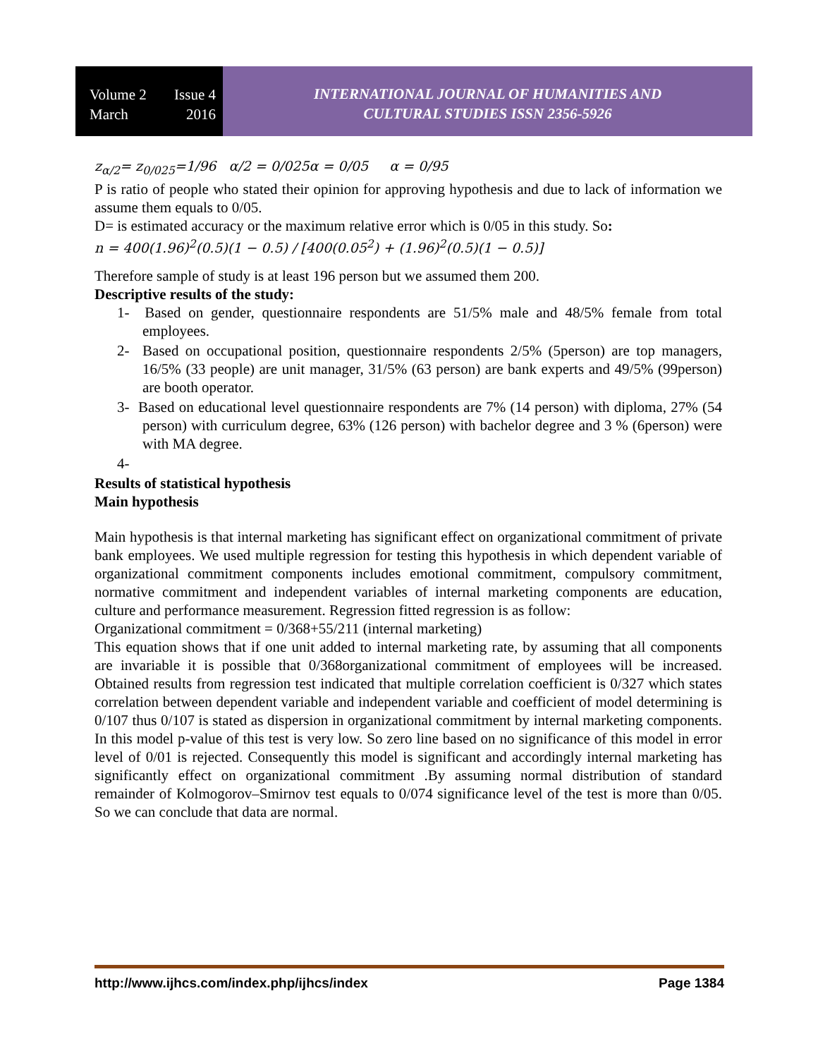Volume 2 Issue 4
March 2016
INTERNATIONAL JOURNAL OF HUMANITIES AND
CULTURAL STUDIES ISSN 2356-5926
z<sub>α/2</sub>= z<sub>0/025</sub>=1/96 α/2 = 0/025α = 0/05 α = 0/95
P is ratio of people who stated their opinion for approving hypothesis and due to lack of information we assume them equals to 0/05.
D= is estimated accuracy or the maximum relative error which is 0/05 in this study. So:
n = 400(1.96)<sup>2</sup>(0.5)(1 − 0.5) / [400(0.05<sup>2</sup>) + (1.96)<sup>2</sup>(0.5)(1 − 0.5)]
Therefore sample of study is at least 196 person but we assumed them 200.
Descriptive results of the study:
1- Based on gender, questionnaire respondents are 51/5% male and 48/5% female from total employees.
2- Based on occupational position, questionnaire respondents 2/5% (5person) are top managers, 16/5% (33 people) are unit manager, 31/5% (63 person) are bank experts and 49/5% (99person) are booth operator.
3- Based on educational level questionnaire respondents are 7% (14 person) with diploma, 27% (54 person) with curriculum degree, 63% (126 person) with bachelor degree and 3 % (6person) were with MA degree.
4-
Results of statistical hypothesis
Main hypothesis
Main hypothesis is that internal marketing has significant effect on organizational commitment of private bank employees. We used multiple regression for testing this hypothesis in which dependent variable of organizational commitment components includes emotional commitment, compulsory commitment, normative commitment and independent variables of internal marketing components are education, culture and performance measurement. Regression fitted regression is as follow:
Organizational commitment = 0/368+55/211 (internal marketing)
This equation shows that if one unit added to internal marketing rate, by assuming that all components are invariable it is possible that 0/368organizational commitment of employees will be increased. Obtained results from regression test indicated that multiple correlation coefficient is 0/327 which states correlation between dependent variable and independent variable and coefficient of model determining is 0/107 thus 0/107 is stated as dispersion in organizational commitment by internal marketing components. In this model p-value of this test is very low. So zero line based on no significance of this model in error level of 0/01 is rejected. Consequently this model is significant and accordingly internal marketing has significantly effect on organizational commitment .By assuming normal distribution of standard remainder of Kolmogorov–Smirnov test equals to 0/074 significance level of the test is more than 0/05. So we can conclude that data are normal.
http://www.ijhcs.com/index.php/ijhcs/index Page 1384